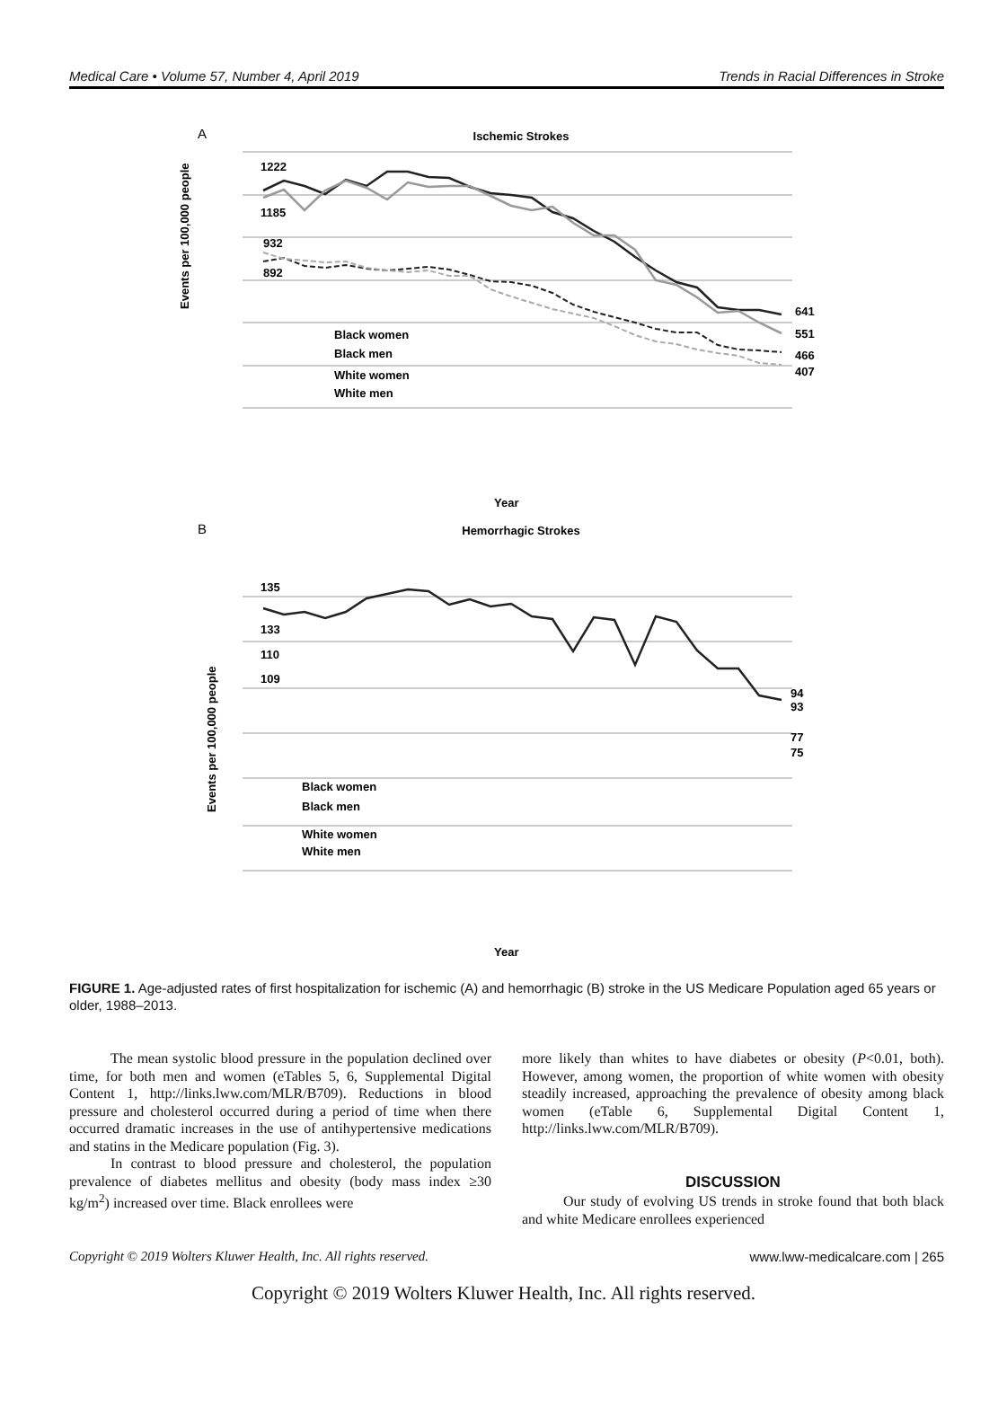Medical Care • Volume 57, Number 4, April 2019 Trends in Racial Differences in Stroke
A
Ischemic Strokes
Events per 100,000 people
1222
1185
932
892
641
551
466
407
Black women
Black men
White women
White men
Year
B
Hemorrhagic Strokes
Events per 100,000 people
135
133
110
109
94
93
77
75
Black women
Black men
White women
White men
Year
FIGURE 1. Age-adjusted rates of first hospitalization for ischemic (A) and hemorrhagic (B) stroke in the US Medicare Population aged 65 years or older, 1988–2013.
The mean systolic blood pressure in the population declined over time, for both men and women (eTables 5, 6, Supplemental Digital Content 1, http://links.lww.com/MLR/B709). Reductions in blood pressure and cholesterol occurred during a period of time when there occurred dramatic increases in the use of antihypertensive medications and statins in the Medicare population (Fig. 3).
In contrast to blood pressure and cholesterol, the population prevalence of diabetes mellitus and obesity (body mass index ≥30 kg/m<sup>2</sup>) increased over time. Black enrollees were
more likely than whites to have diabetes or obesity (P<0.01, both). However, among women, the proportion of white women with obesity steadily increased, approaching the prevalence of obesity among black women (eTable 6, Supplemental Digital Content 1, http://links.lww.com/MLR/B709).
DISCUSSION
Our study of evolving US trends in stroke found that both black and white Medicare enrollees experienced
Copyright © 2019 Wolters Kluwer Health, Inc. All rights reserved. www.lww-medicalcare.com | 265
Copyright © 2019 Wolters Kluwer Health, Inc. All rights reserved.